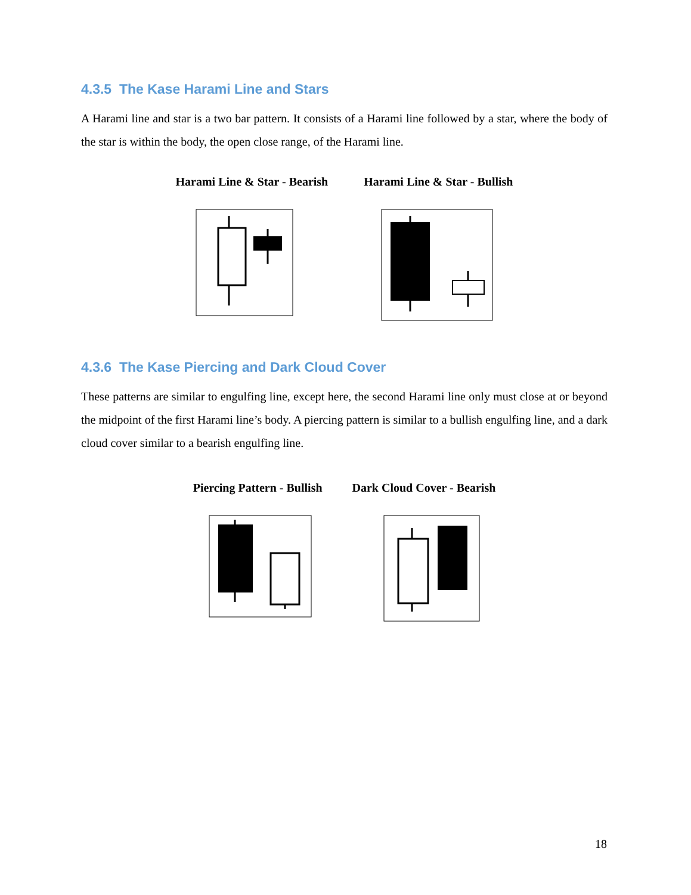4.3.5 The Kase Harami Line and Stars
A Harami line and star is a two bar pattern. It consists of a Harami line followed by a star, where the body of the star is within the body, the open close range, of the Harami line.
Harami Line & Star - Bearish Harami Line & Star - Bullish
4.3.6 The Kase Piercing and Dark Cloud Cover
These patterns are similar to engulfing line, except here, the second Harami line only must close at or beyond the midpoint of the first Harami line’s body. A piercing pattern is similar to a bullish engulfing line, and a dark cloud cover similar to a bearish engulfing line.
Piercing Pattern - Bullish Dark Cloud Cover - Bearish
18